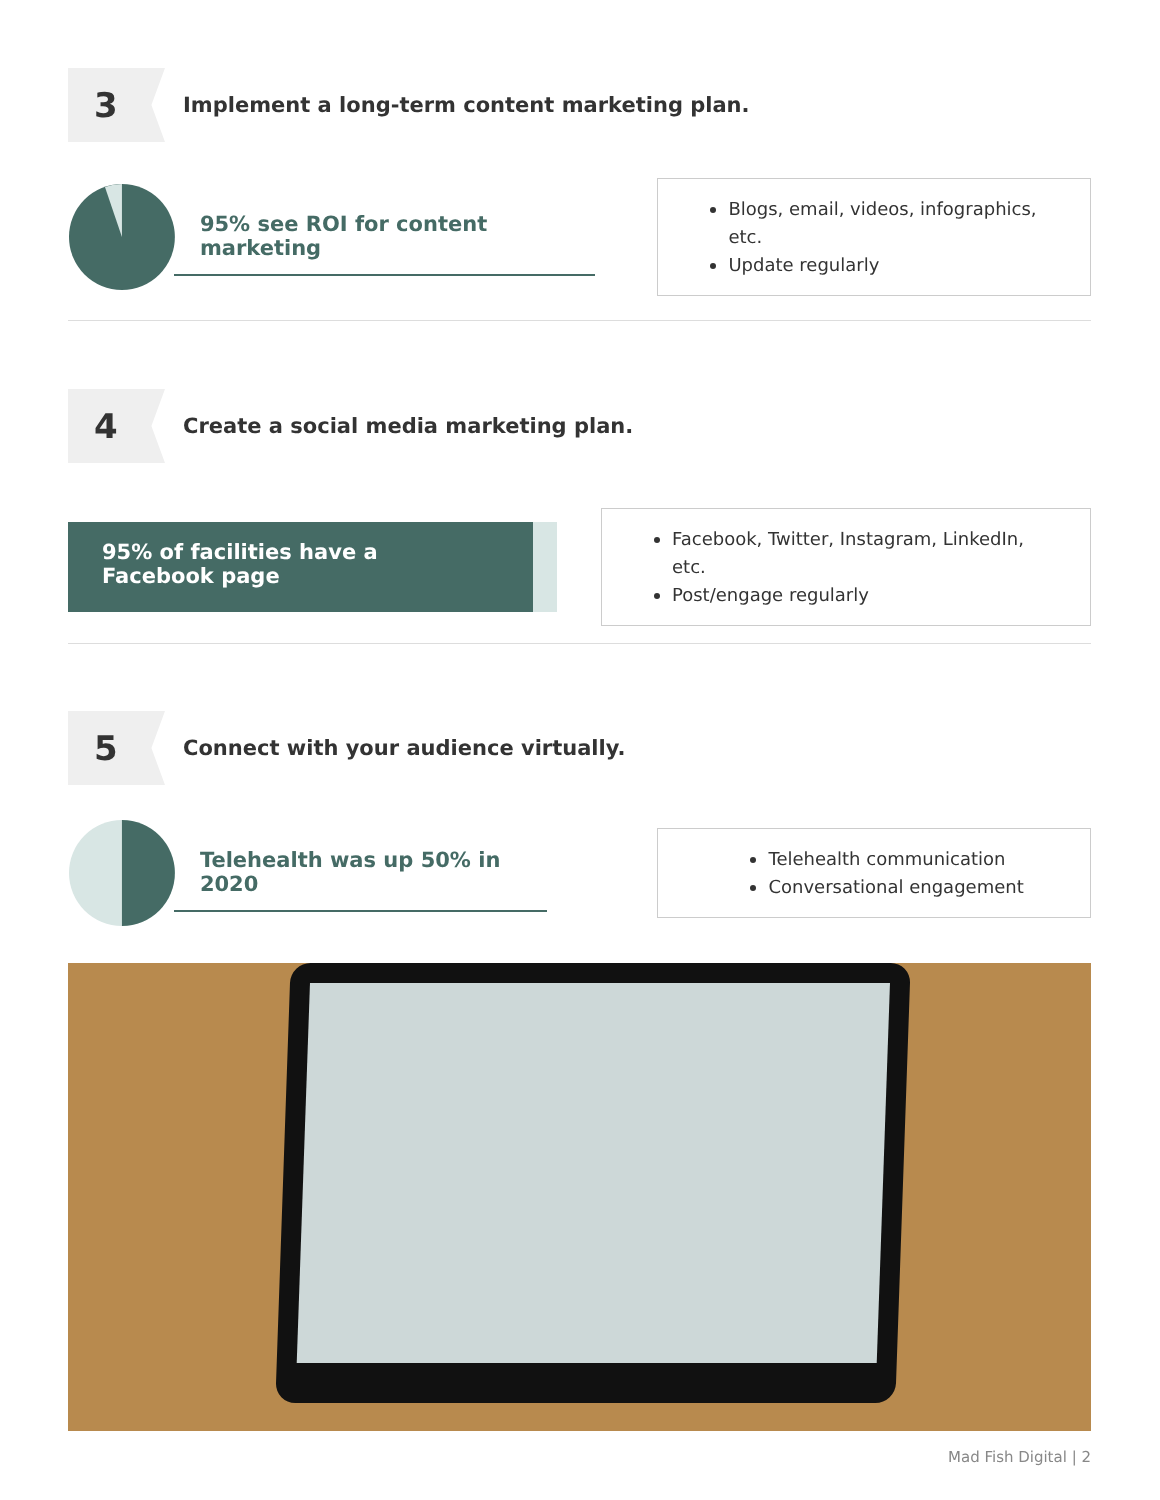3
Implement a long-term content marketing plan.
95% see ROI for content marketing
Blogs, email, videos, infographics, etc.
Update regularly
4
Create a social media marketing plan.
95% of facilities have a
Facebook page
Facebook, Twitter, Instagram, LinkedIn, etc.
Post/engage regularly
5
Connect with your audience virtually.
Telehealth was up 50% in 2020
Telehealth communication
Conversational engagement
Mad Fish Digital | 2